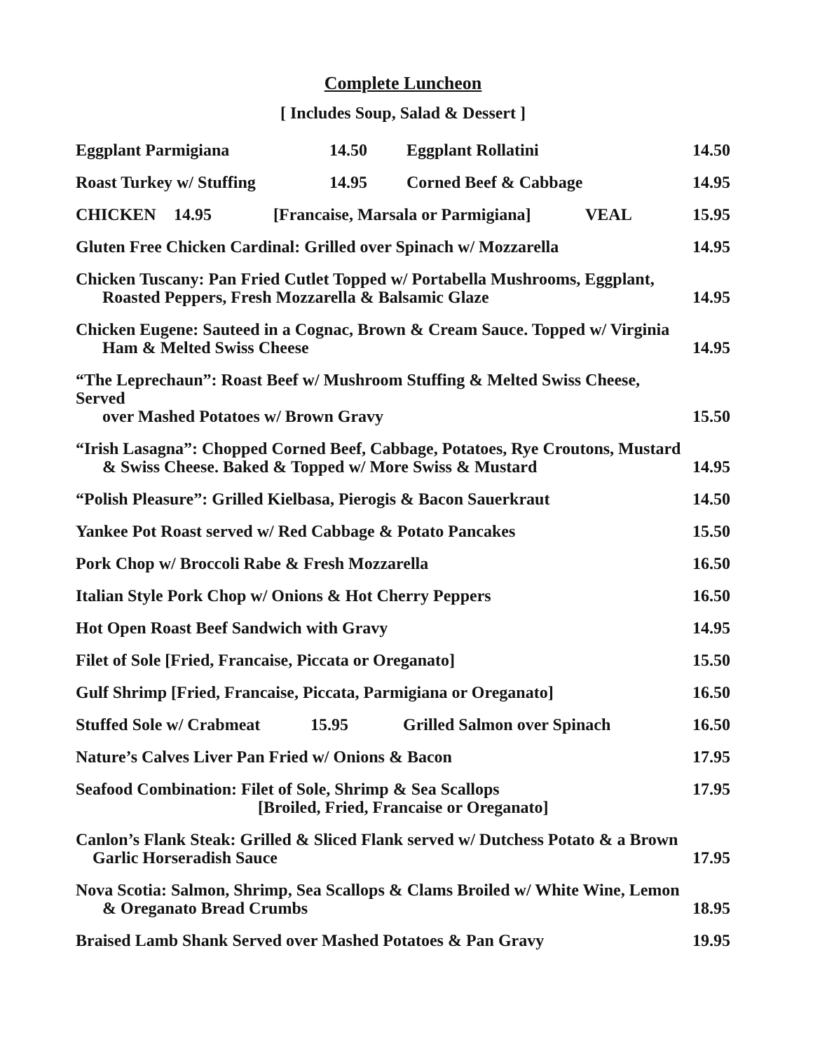Complete Luncheon
[ Includes Soup, Salad & Dessert ]
Eggplant Parmigiana 14.50 Eggplant Rollatini 14.50
Roast Turkey w/ Stuffing 14.95 Corned Beef & Cabbage 14.95
CHICKEN 14.95 [Francaise, Marsala or Parmigiana] VEAL 15.95
Gluten Free Chicken Cardinal: Grilled over Spinach w/ Mozzarella 14.95
Chicken Tuscany: Pan Fried Cutlet Topped w/ Portabella Mushrooms, Eggplant,
Roasted Peppers, Fresh Mozzarella & Balsamic Glaze 14.95
Chicken Eugene: Sauteed in a Cognac, Brown & Cream Sauce. Topped w/ Virginia
Ham & Melted Swiss Cheese 14.95
“The Leprechaun”: Roast Beef w/ Mushroom Stuffing & Melted Swiss Cheese, Served
over Mashed Potatoes w/ Brown Gravy 15.50
“Irish Lasagna”: Chopped Corned Beef, Cabbage, Potatoes, Rye Croutons, Mustard
& Swiss Cheese. Baked & Topped w/ More Swiss & Mustard 14.95
“Polish Pleasure”: Grilled Kielbasa, Pierogis & Bacon Sauerkraut 14.50
Yankee Pot Roast served w/ Red Cabbage & Potato Pancakes 15.50
Pork Chop w/ Broccoli Rabe & Fresh Mozzarella 16.50
Italian Style Pork Chop w/ Onions & Hot Cherry Peppers 16.50
Hot Open Roast Beef Sandwich with Gravy 14.95
Filet of Sole [Fried, Francaise, Piccata or Oreganato] 15.50
Gulf Shrimp [Fried, Francaise, Piccata, Parmigiana or Oreganato] 16.50
Stuffed Sole w/ Crabmeat 15.95 Grilled Salmon over Spinach 16.50
Nature’s Calves Liver Pan Fried w/ Onions & Bacon 17.95
Seafood Combination: Filet of Sole, Shrimp & Sea Scallops
[Broiled, Fried, Francaise or Oreganato] 17.95
Canlon’s Flank Steak: Grilled & Sliced Flank served w/ Dutchess Potato & a Brown
Garlic Horseradish Sauce 17.95
Nova Scotia: Salmon, Shrimp, Sea Scallops & Clams Broiled w/ White Wine, Lemon
& Oreganato Bread Crumbs 18.95
Braised Lamb Shank Served over Mashed Potatoes & Pan Gravy 19.95